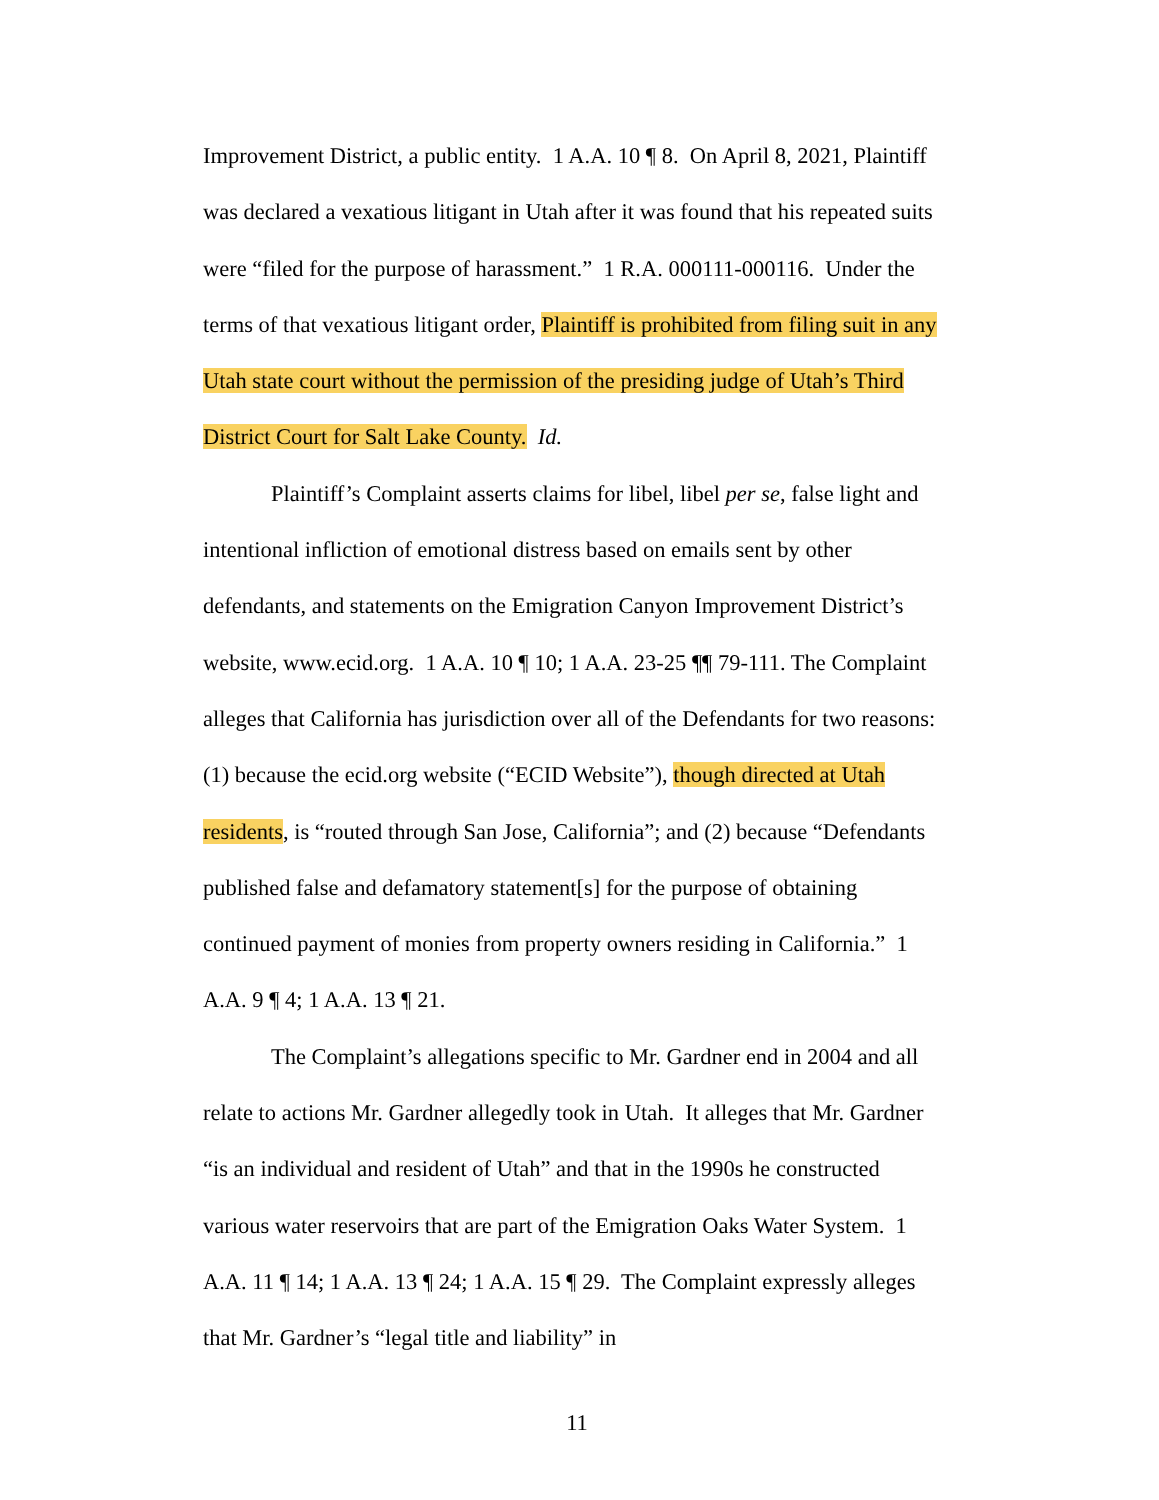Improvement District, a public entity. 1 A.A. 10 ¶ 8. On April 8, 2021, Plaintiff was declared a vexatious litigant in Utah after it was found that his repeated suits were “filed for the purpose of harassment.” 1 R.A. 000111-000116. Under the terms of that vexatious litigant order, Plaintiff is prohibited from filing suit in any Utah state court without the permission of the presiding judge of Utah’s Third District Court for Salt Lake County. Id.
Plaintiff’s Complaint asserts claims for libel, libel per se, false light and intentional infliction of emotional distress based on emails sent by other defendants, and statements on the Emigration Canyon Improvement District’s website, www.ecid.org. 1 A.A. 10 ¶ 10; 1 A.A. 23-25 ¶¶ 79-111. The Complaint alleges that California has jurisdiction over all of the Defendants for two reasons: (1) because the ecid.org website (“ECID Website”), though directed at Utah residents, is “routed through San Jose, California”; and (2) because “Defendants published false and defamatory statement[s] for the purpose of obtaining continued payment of monies from property owners residing in California.” 1 A.A. 9 ¶ 4; 1 A.A. 13 ¶ 21.
The Complaint’s allegations specific to Mr. Gardner end in 2004 and all relate to actions Mr. Gardner allegedly took in Utah. It alleges that Mr. Gardner “is an individual and resident of Utah” and that in the 1990s he constructed various water reservoirs that are part of the Emigration Oaks Water System. 1 A.A. 11 ¶ 14; 1 A.A. 13 ¶ 24; 1 A.A. 15 ¶ 29. The Complaint expressly alleges that Mr. Gardner’s “legal title and liability” in
11